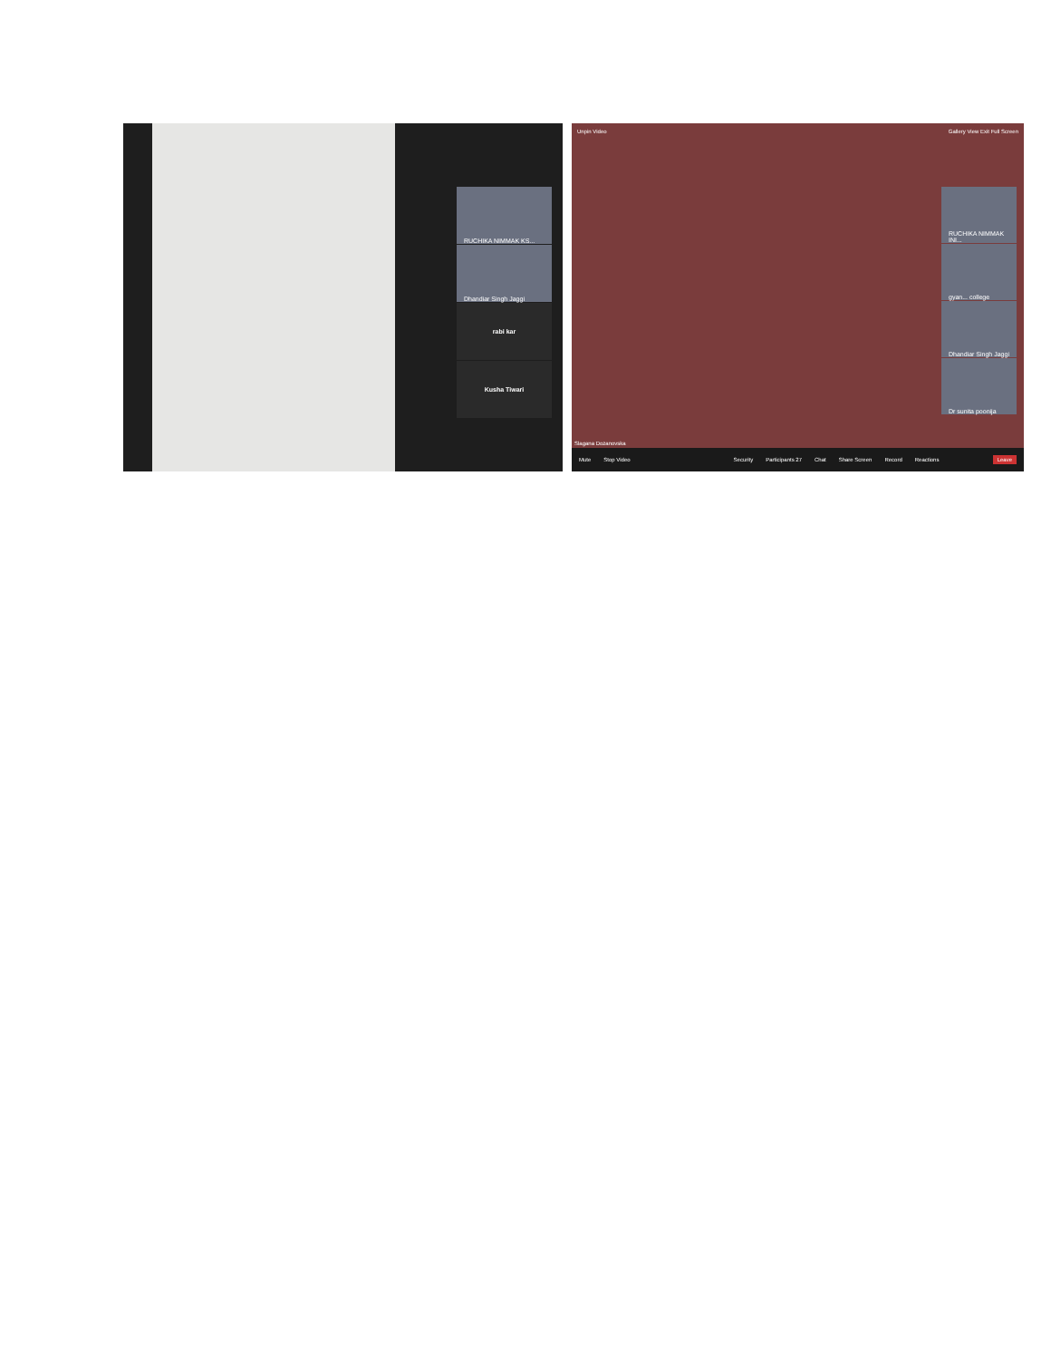RUCHIKA NIMMAK KS...
Dhandiar Singh Jaggi
rabi kar
Kusha Tiwari
Unpin Video Gallery View Exit Full Screen
RUCHIKA NIMMAK INI...
gyan... college
Dhandiar Singh Jaggi
Dr sunita poonija
Slagana Dozanovska
Mute Stop Video Security Participants 27 Chat Share Screen Record Reactions Leave